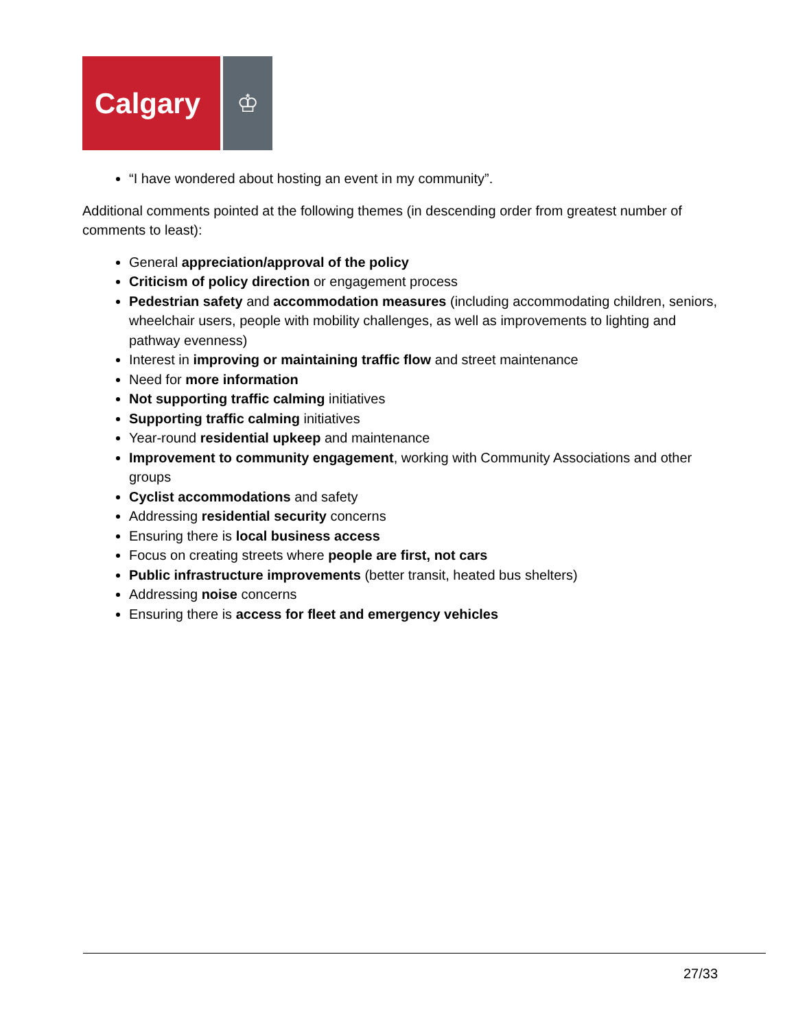Calgary
♔
“I have wondered about hosting an event in my community”.
Additional comments pointed at the following themes (in descending order from greatest number of comments to least):
General appreciation/approval of the policy
Criticism of policy direction or engagement process
Pedestrian safety and accommodation measures (including accommodating children, seniors, wheelchair users, people with mobility challenges, as well as improvements to lighting and pathway evenness)
Interest in improving or maintaining traffic flow and street maintenance
Need for more information
Not supporting traffic calming initiatives
Supporting traffic calming initiatives
Year-round residential upkeep and maintenance
Improvement to community engagement, working with Community Associations and other groups
Cyclist accommodations and safety
Addressing residential security concerns
Ensuring there is local business access
Focus on creating streets where people are first, not cars
Public infrastructure improvements (better transit, heated bus shelters)
Addressing noise concerns
Ensuring there is access for fleet and emergency vehicles
27/33